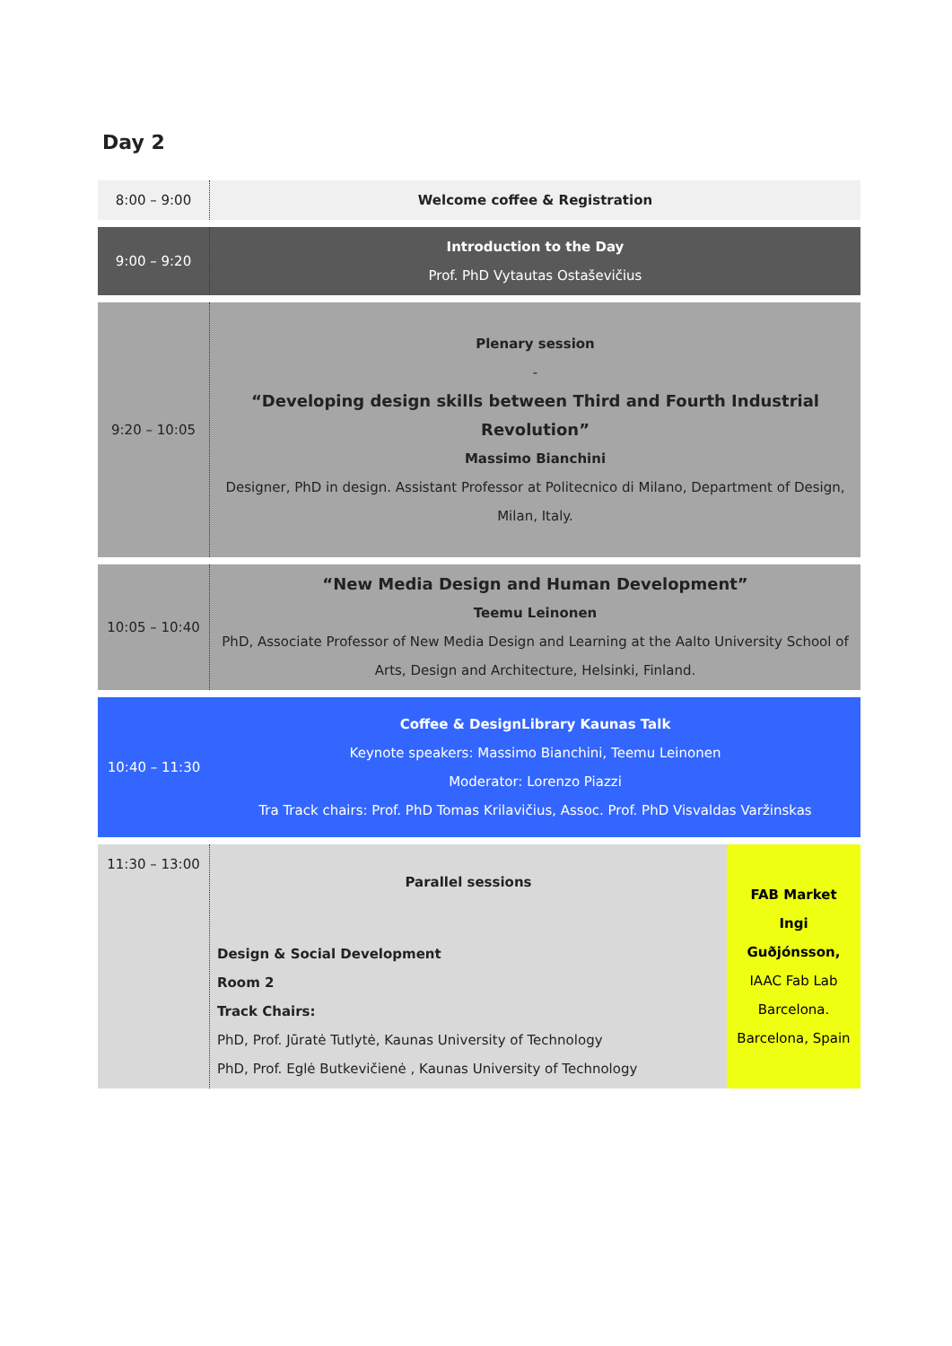Day 2
| 8:00 – 9:00 | Welcome coffee & Registration | |
| 9:00 – 9:20 | Introduction to the Day Prof. PhD Vytautas Ostaševičius | |
| 9:20 – 10:05 | Plenary session - “Developing design skills between Third and Fourth Industrial Revolution” Massimo Bianchini Designer, PhD in design. Assistant Professor at Politecnico di Milano, Department of Design, Milan, Italy. | |
| 10:05 – 10:40 | “New Media Design and Human Development” Teemu Leinonen PhD, Associate Professor of New Media Design and Learning at the Aalto University School of Arts, Design and Architecture, Helsinki, Finland. | |
| 10:40 – 11:30 | Coffee & DesignLibrary Kaunas Talk Keynote speakers: Massimo Bianchini, Teemu Leinonen Moderator: Lorenzo Piazzi Tra Track chairs: Prof. PhD Tomas Krilavičius, Assoc. Prof. PhD Visvaldas Varžinskas | |
| 11:30 – 13:00 | Parallel sessions Design & Social Development Room 2 Track Chairs: PhD, Prof. Jūratė Tutlytė, Kaunas University of Technology PhD, Prof. Eglė Butkevičienė , Kaunas University of Technology | FAB Market Ingi Guðjónsson, IAAC Fab Lab Barcelona. Barcelona, Spain |